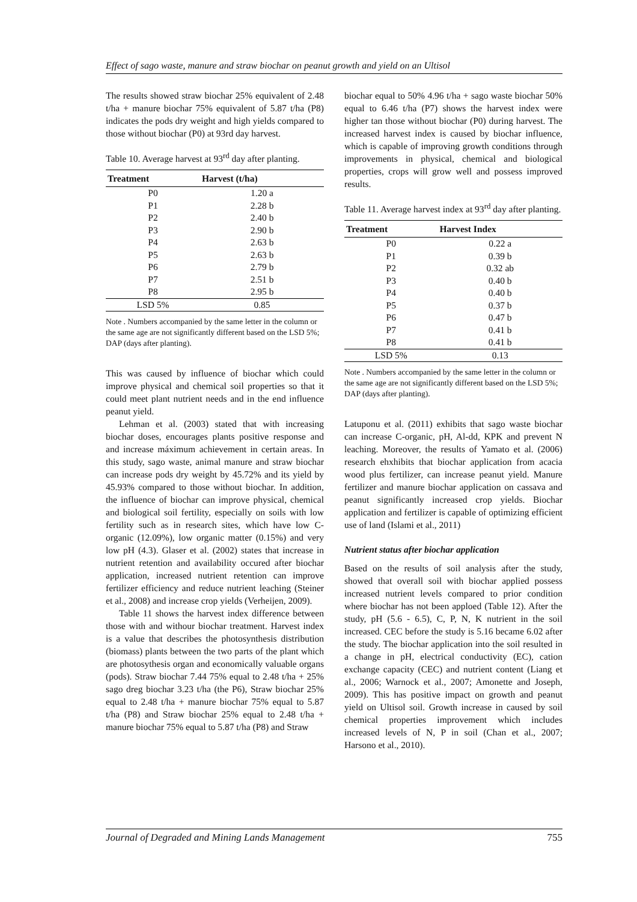Effect of sago waste, manure and straw biochar on peanut growth and yield on an Ultisol
The results showed straw biochar 25% equivalent of 2.48 t/ha + manure biochar 75% equivalent of 5.87 t/ha (P8) indicates the pods dry weight and high yields compared to those without biochar (P0) at 93rd day harvest.
Table 10. Average harvest at 93<sup>rd</sup> day after planting.
| Treatment | Harvest (t/ha) |
| --- | --- |
| P0 | 1.20 a |
| P1 | 2.28 b |
| P2 | 2.40 b |
| P3 | 2.90 b |
| P4 | 2.63 b |
| P5 | 2.63 b |
| P6 | 2.79 b |
| P7 | 2.51 b |
| P8 | 2.95 b |
| LSD 5% | 0.85 |
Note . Numbers accompanied by the same letter in the column or the same age are not significantly different based on the LSD 5%; DAP (days after planting).
This was caused by influence of biochar which could improve physical and chemical soil properties so that it could meet plant nutrient needs and in the end influence peanut yield.
Lehman et al. (2003) stated that with increasing biochar doses, encourages plants positive response and and increase máximum achievement in certain areas. In this study, sago waste, animal manure and straw biochar can increase pods dry weight by 45.72% and its yield by 45.93% compared to those without biochar. In addition, the influence of biochar can improve physical, chemical and biological soil fertility, especially on soils with low fertility such as in research sites, which have low C-organic (12.09%), low organic matter (0.15%) and very low pH (4.3). Glaser et al. (2002) states that increase in nutrient retention and availability occured after biochar application, increased nutrient retention can improve fertilizer efficiency and reduce nutrient leaching (Steiner et al., 2008) and increase crop yields (Verheijen, 2009).
Table 11 shows the harvest index difference between those with and withour biochar treatment. Harvest index is a value that describes the photosynthesis distribution (biomass) plants between the two parts of the plant which are photosythesis organ and economically valuable organs (pods). Straw biochar 7.44 75% equal to 2.48 t/ha + 25% sago dreg biochar 3.23 t/ha (the P6), Straw biochar 25% equal to 2.48 t/ha + manure biochar 75% equal to 5.87 t/ha (P8) and Straw biochar 25% equal to 2.48 t/ha + manure biochar 75% equal to 5.87 t/ha (P8) and Straw
biochar equal to 50% 4.96 t/ha + sago waste biochar 50% equal to 6.46 t/ha (P7) shows the harvest index were higher tan those without biochar (P0) during harvest. The increased harvest index is caused by biochar influence, which is capable of improving growth conditions through improvements in physical, chemical and biological properties, crops will grow well and possess improved results.
Table 11. Average harvest index at 93<sup>rd</sup> day after planting.
| Treatment | Harvest Index |
| --- | --- |
| P0 | 0.22 a |
| P1 | 0.39 b |
| P2 | 0.32 ab |
| P3 | 0.40 b |
| P4 | 0.40 b |
| P5 | 0.37 b |
| P6 | 0.47 b |
| P7 | 0.41 b |
| P8 | 0.41 b |
| LSD 5% | 0.13 |
Note . Numbers accompanied by the same letter in the column or the same age are not significantly different based on the LSD 5%; DAP (days after planting).
Latuponu et al. (2011) exhibits that sago waste biochar can increase C-organic, pH, Al-dd, KPK and prevent N leaching. Moreover, the results of Yamato et al. (2006) research ehxhibits that biochar application from acacia wood plus fertilizer, can increase peanut yield. Manure fertilizer and manure biochar application on cassava and peanut significantly increased crop yields. Biochar application and fertilizer is capable of optimizing efficient use of land (Islami et al., 2011)
Nutrient status after biochar application
Based on the results of soil analysis after the study, showed that overall soil with biochar applied possess increased nutrient levels compared to prior condition where biochar has not been apploed (Table 12). After the study, pH (5.6 - 6.5), C, P, N, K nutrient in the soil increased. CEC before the study is 5.16 became 6.02 after the study. The biochar application into the soil resulted in a change in pH, electrical conductivity (EC), cation exchange capacity (CEC) and nutrient content (Liang et al., 2006; Warnock et al., 2007; Amonette and Joseph, 2009). This has positive impact on growth and peanut yield on Ultisol soil. Growth increase in caused by soil chemical properties improvement which includes increased levels of N, P in soil (Chan et al., 2007; Harsono et al., 2010).
Journal of Degraded and Mining Lands Management 755